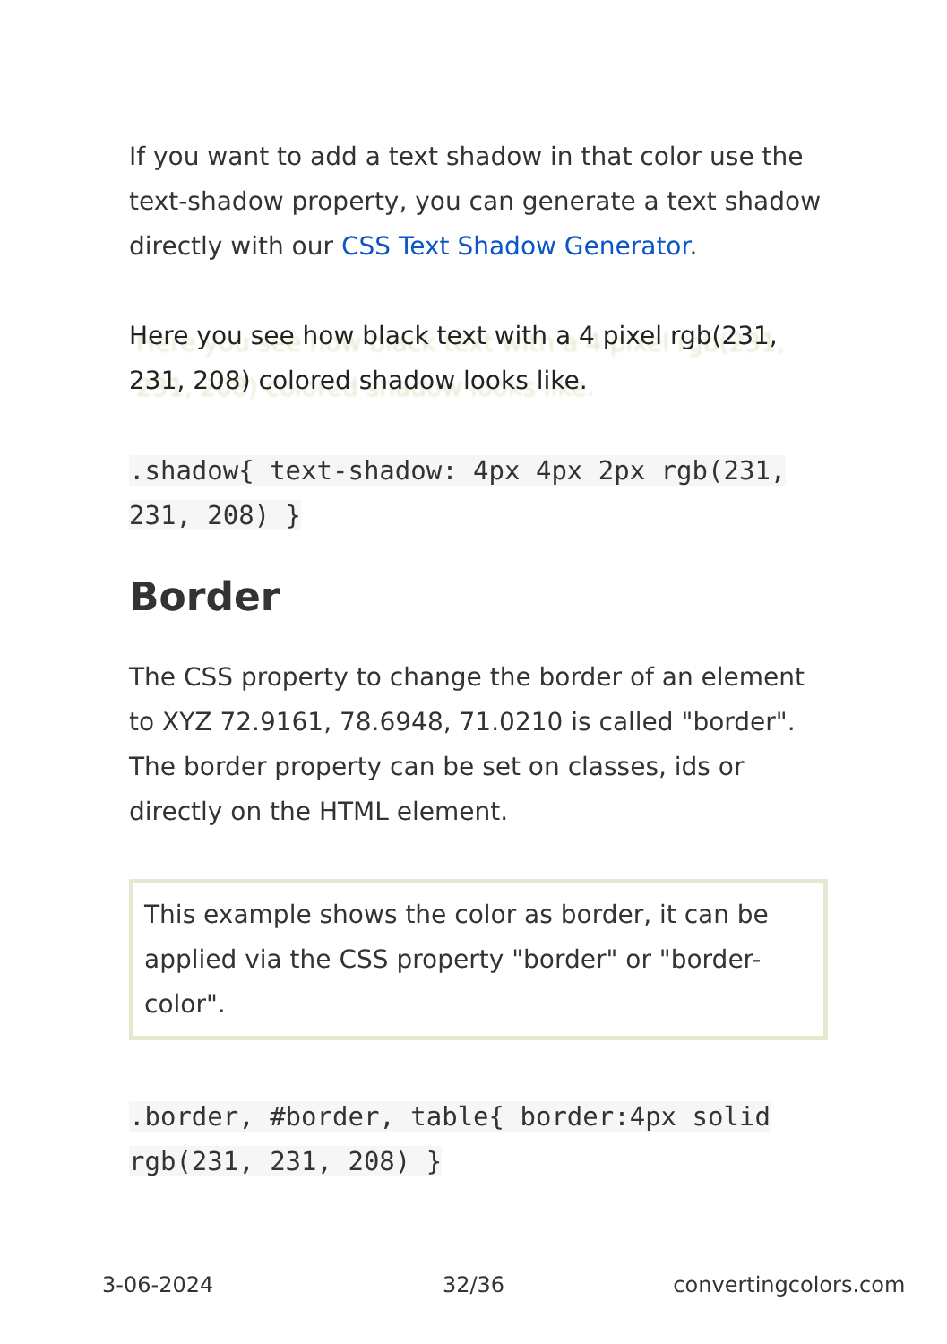If you want to add a text shadow in that color use the text-shadow property, you can generate a text shadow directly with our CSS Text Shadow Generator.
Here you see how black text with a 4 pixel rgb(231, 231, 208) colored shadow looks like.
.shadow{ text-shadow: 4px 4px 2px rgb(231, 231, 208) }
Border
The CSS property to change the border of an element to XYZ 72.9161, 78.6948, 71.0210 is called "border". The border property can be set on classes, ids or directly on the HTML element.
This example shows the color as border, it can be applied via the CSS property "border" or "border-color".
.border, #border, table{ border:4px solid rgb(231, 231, 208) }
3-06-2024 32/36 convertingcolors.com